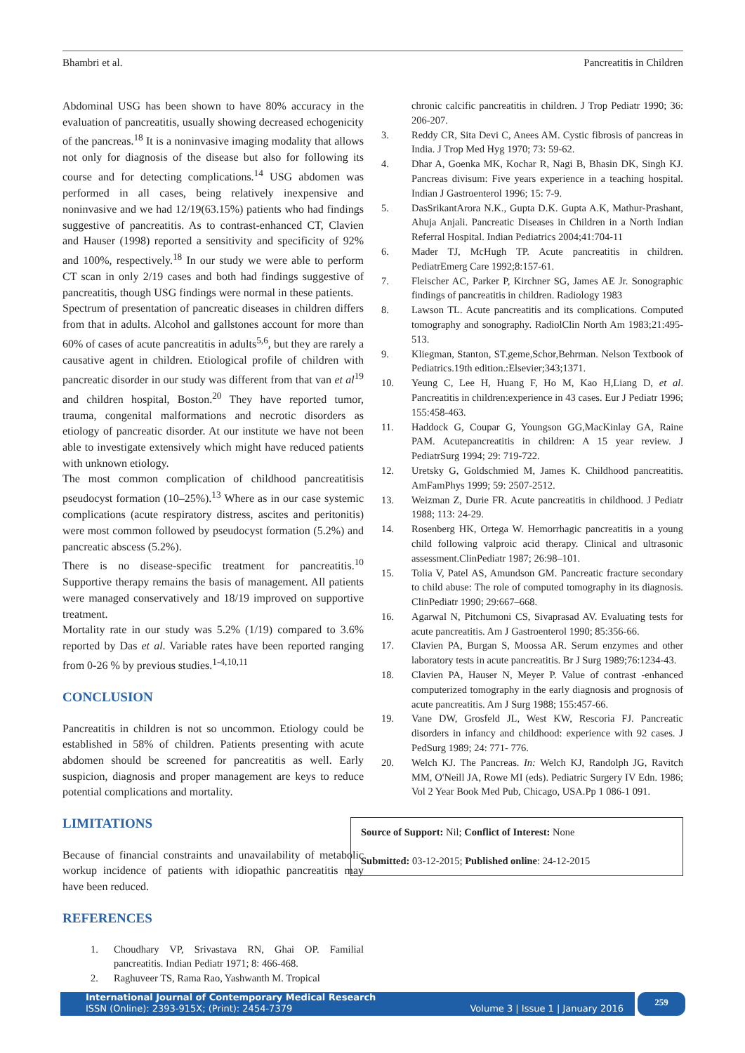Bhambri et al. Pancreatitis in Children
Abdominal USG has been shown to have 80% accuracy in the evaluation of pancreatitis, usually showing decreased echogenicity of the pancreas.<sup>18</sup> It is a noninvasive imaging modality that allows not only for diagnosis of the disease but also for following its course and for detecting complications.<sup>14</sup> USG abdomen was performed in all cases, being relatively inexpensive and noninvasive and we had 12/19(63.15%) patients who had findings suggestive of pancreatitis. As to contrast-enhanced CT, Clavien and Hauser (1998) reported a sensitivity and specificity of 92% and 100%, respectively.<sup>18</sup> In our study we were able to perform CT scan in only 2/19 cases and both had findings suggestive of pancreatitis, though USG findings were normal in these patients.
Spectrum of presentation of pancreatic diseases in children differs from that in adults. Alcohol and gallstones account for more than 60% of cases of acute pancreatitis in adults<sup>5,6</sup>, but they are rarely a causative agent in children. Etiological profile of children with pancreatic disorder in our study was different from that van et al<sup>19</sup> and children hospital, Boston.<sup>20</sup> They have reported tumor, trauma, congenital malformations and necrotic disorders as etiology of pancreatic disorder. At our institute we have not been able to investigate extensively which might have reduced patients with unknown etiology.
The most common complication of childhood pancreatitisis pseudocyst formation (10–25%).<sup>13</sup> Where as in our case systemic complications (acute respiratory distress, ascites and peritonitis) were most common followed by pseudocyst formation (5.2%) and pancreatic abscess (5.2%).
There is no disease-specific treatment for pancreatitis.<sup>10</sup> Supportive therapy remains the basis of management. All patients were managed conservatively and 18/19 improved on supportive treatment.
Mortality rate in our study was 5.2% (1/19) compared to 3.6% reported by Das et al. Variable rates have been reported ranging from 0-26 % by previous studies.<sup>1-4,10,11</sup>
CONCLUSION
Pancreatitis in children is not so uncommon. Etiology could be established in 58% of children. Patients presenting with acute abdomen should be screened for pancreatitis as well. Early suspicion, diagnosis and proper management are keys to reduce potential complications and mortality.
LIMITATIONS
Because of financial constraints and unavailability of metabolic workup incidence of patients with idiopathic pancreatitis may have been reduced.
REFERENCES
1. Choudhary VP, Srivastava RN, Ghai OP. Familial pancreatitis. Indian Pediatr 1971; 8: 466-468.
2. Raghuveer TS, Rama Rao, Yashwanth M. Tropical
chronic calcific pancreatitis in children. J Trop Pediatr 1990; 36: 206-207.
3. Reddy CR, Sita Devi C, Anees AM. Cystic fibrosis of pancreas in India. J Trop Med Hyg 1970; 73: 59-62.
4. Dhar A, Goenka MK, Kochar R, Nagi B, Bhasin DK, Singh KJ. Pancreas divisum: Five years experience in a teaching hospital. Indian J Gastroenterol 1996; 15: 7-9.
5. DasSrikantArora N.K., Gupta D.K. Gupta A.K, Mathur-Prashant, Ahuja Anjali. Pancreatic Diseases in Children in a North Indian Referral Hospital. Indian Pediatrics 2004;41:704-11
6. Mader TJ, McHugh TP. Acute pancreatitis in children. PediatrEmerg Care 1992;8:157-61.
7. Fleischer AC, Parker P, Kirchner SG, James AE Jr. Sonographic findings of pancreatitis in children. Radiology 1983
8. Lawson TL. Acute pancreatitis and its complications. Computed tomography and sonography. RadiolClin North Am 1983;21:495-513.
9. Kliegman, Stanton, ST.geme,Schor,Behrman. Nelson Textbook of Pediatrics.19th edition.:Elsevier;343;1371.
10. Yeung C, Lee H, Huang F, Ho M, Kao H,Liang D, et al. Pancreatitis in children:experience in 43 cases. Eur J Pediatr 1996; 155:458-463.
11. Haddock G, Coupar G, Youngson GG,MacKinlay GA, Raine PAM. Acutepancreatitis in children: A 15 year review. J PediatrSurg 1994; 29: 719-722.
12. Uretsky G, Goldschmied M, James K. Childhood pancreatitis. AmFamPhys 1999; 59: 2507-2512.
13. Weizman Z, Durie FR. Acute pancreatitis in childhood. J Pediatr 1988; 113: 24-29.
14. Rosenberg HK, Ortega W. Hemorrhagic pancreatitis in a young child following valproic acid therapy. Clinical and ultrasonic assessment.ClinPediatr 1987; 26:98–101.
15. Tolia V, Patel AS, Amundson GM. Pancreatic fracture secondary to child abuse: The role of computed tomography in its diagnosis. ClinPediatr 1990; 29:667–668.
16. Agarwal N, Pitchumoni CS, Sivaprasad AV. Evaluating tests for acute pancreatitis. Am J Gastroenterol 1990; 85:356-66.
17. Clavien PA, Burgan S, Moossa AR. Serum enzymes and other laboratory tests in acute pancreatitis. Br J Surg 1989;76:1234-43.
18. Clavien PA, Hauser N, Meyer P. Value of contrast -enhanced computerized tomography in the early diagnosis and prognosis of acute pancreatitis. Am J Surg 1988; 155:457-66.
19. Vane DW, Grosfeld JL, West KW, Rescoria FJ. Pancreatic disorders in infancy and childhood: experience with 92 cases. J PedSurg 1989; 24: 771- 776.
20. Welch KJ. The Pancreas. In: Welch KJ, Randolph JG, Ravitch MM, O'Neill JA, Rowe MI (eds). Pediatric Surgery IV Edn. 1986; Vol 2 Year Book Med Pub, Chicago, USA.Pp 1 086-1 091.
Source of Support: Nil; Conflict of Interest: None
Submitted: 03-12-2015; Published online: 24-12-2015
International Journal of Contemporary Medical Research
ISSN (Online): 2393-915X; (Print): 2454-7379 Volume 3 | Issue 1 | January 2016
259